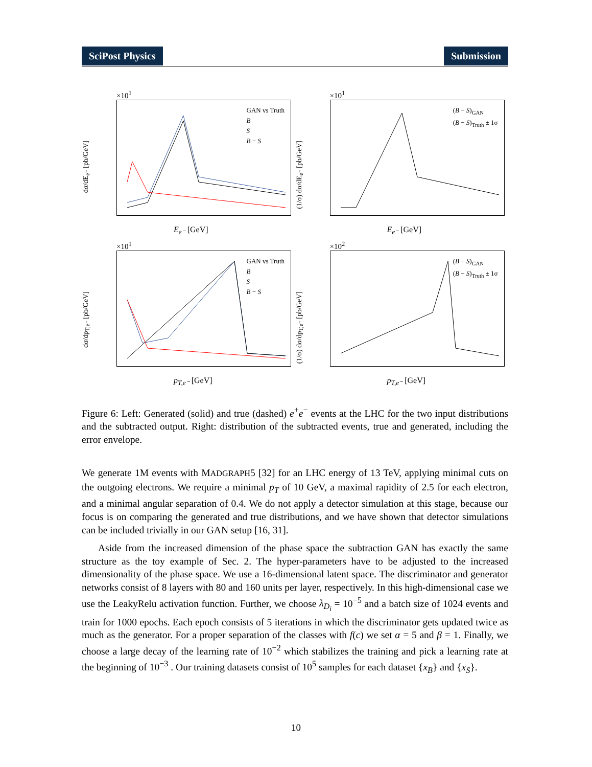SciPost Physics Submission
×10<sup>1</sup>
dσ/dE<sub>e⁻</sub> [pb/GeV]
GAN vs Truth
B
S
B − S
E<sub>e⁻</sub> [GeV]
×10<sup>1</sup>
(1/σ) dσ/dE<sub>e⁻</sub> [pb/GeV]
(B − S)<sub>GAN</sub>
(B − S)<sub>Truth</sub> ± 1σ
E<sub>e⁻</sub> [GeV]
×10<sup>1</sup>
dσ/dp<sub>T,e⁻</sub> [pb/GeV]
GAN vs Truth
B
S
B − S
p<sub>T,e⁻</sub> [GeV]
×10<sup>2</sup>
(1/σ) dσ/dp<sub>T,e⁻</sub> [pb/GeV]
(B − S)<sub>GAN</sub>
(B − S)<sub>Truth</sub> ± 1σ
p<sub>T,e⁻</sub> [GeV]
Figure 6: Left: Generated (solid) and true (dashed) e<sup>+</sup>e<sup>−</sup> events at the LHC for the two input distributions and the subtracted output. Right: distribution of the subtracted events, true and generated, including the error envelope.
We generate 1M events with MADGRAPH5 [32] for an LHC energy of 13 TeV, applying minimal cuts on the outgoing electrons. We require a minimal p<sub>T</sub> of 10 GeV, a maximal rapidity of 2.5 for each electron, and a minimal angular separation of 0.4. We do not apply a detector simulation at this stage, because our focus is on comparing the generated and true distributions, and we have shown that detector simulations can be included trivially in our GAN setup [16, 31].
Aside from the increased dimension of the phase space the subtraction GAN has exactly the same structure as the toy example of Sec. 2. The hyper-parameters have to be adjusted to the increased dimensionality of the phase space. We use a 16-dimensional latent space. The discriminator and generator networks consist of 8 layers with 80 and 160 units per layer, respectively. In this high-dimensional case we use the LeakyRelu activation function. Further, we choose λ<sub>D<sub>i</sub></sub> = 10<sup>−5</sup> and a batch size of 1024 events and train for 1000 epochs. Each epoch consists of 5 iterations in which the discriminator gets updated twice as much as the generator. For a proper separation of the classes with f(c) we set α = 5 and β = 1. Finally, we choose a large decay of the learning rate of 10<sup>−2</sup> which stabilizes the training and pick a learning rate at the beginning of 10<sup>−3</sup> . Our training datasets consist of 10<sup>5</sup> samples for each dataset {x<sub>B</sub>} and {x<sub>S</sub>}.
10